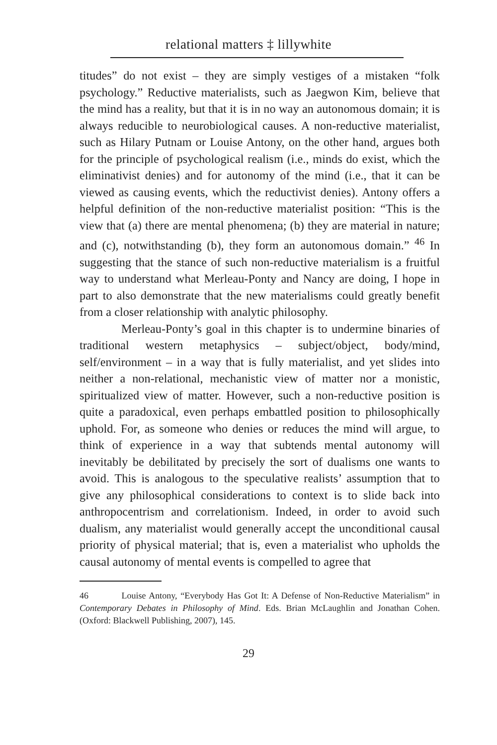relational matters ‡ lillywhite
titudes” do not exist – they are simply vestiges of a mistaken “folk psychology.” Reductive materialists, such as Jaegwon Kim, believe that the mind has a reality, but that it is in no way an autonomous domain; it is always reducible to neurobiological causes. A non-reductive materialist, such as Hilary Putnam or Louise Antony, on the other hand, argues both for the principle of psychological realism (i.e., minds do exist, which the eliminativist denies) and for autonomy of the mind (i.e., that it can be viewed as causing events, which the reductivist denies). Antony offers a helpful definition of the non-reductive materialist position: “This is the view that (a) there are mental phenomena; (b) they are material in nature; and (c), notwithstanding (b), they form an autonomous domain.” <sup>46</sup> In suggesting that the stance of such non-reductive materialism is a fruitful way to understand what Merleau-Ponty and Nancy are doing, I hope in part to also demonstrate that the new materialisms could greatly benefit from a closer relationship with analytic philosophy.
Merleau-Ponty’s goal in this chapter is to undermine binaries of traditional western metaphysics – subject/object, body/mind, self/environment – in a way that is fully materialist, and yet slides into neither a non-relational, mechanistic view of matter nor a monistic, spiritualized view of matter. However, such a non-reductive position is quite a paradoxical, even perhaps embattled position to philosophically uphold. For, as someone who denies or reduces the mind will argue, to think of experience in a way that subtends mental autonomy will inevitably be debilitated by precisely the sort of dualisms one wants to avoid. This is analogous to the speculative realists’ assumption that to give any philosophical considerations to context is to slide back into anthropocentrism and correlationism. Indeed, in order to avoid such dualism, any materialist would generally accept the unconditional causal priority of physical material; that is, even a materialist who upholds the causal autonomy of mental events is compelled to agree that
46 Louise Antony, “Everybody Has Got It: A Defense of Non-Reductive Materialism” in Contemporary Debates in Philosophy of Mind. Eds. Brian McLaughlin and Jonathan Cohen. (Oxford: Blackwell Publishing, 2007), 145.
29